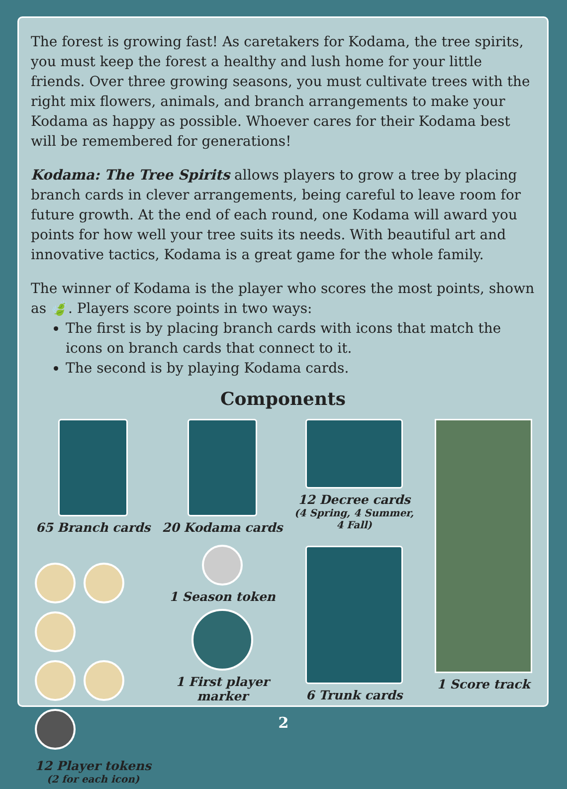The forest is growing fast! As caretakers for Kodama, the tree spirits, you must keep the forest a healthy and lush home for your little friends. Over three growing seasons, you must cultivate trees with the right mix flowers, animals, and branch arrangements to make your Kodama as happy as possible. Whoever cares for their Kodama best will be remembered for generations!
Kodama: The Tree Spirits allows players to grow a tree by placing branch cards in clever arrangements, being careful to leave room for future growth. At the end of each round, one Kodama will award you points for how well your tree suits its needs. With beautiful art and innovative tactics, Kodama is a great game for the whole family.
The winner of Kodama is the player who scores the most points, shown as 🍃. Players score points in two ways:
The first is by placing branch cards with icons that match the icons on branch cards that connect to it.
The second is by playing Kodama cards.
Components
65 Branch cards
12 Player tokens
(2 for each icon)
20 Kodama cards
1 Season token
1 First player marker
12 Decree cards
(4 Spring, 4 Summer, 4 Fall)
6 Trunk cards
1 Score track
2